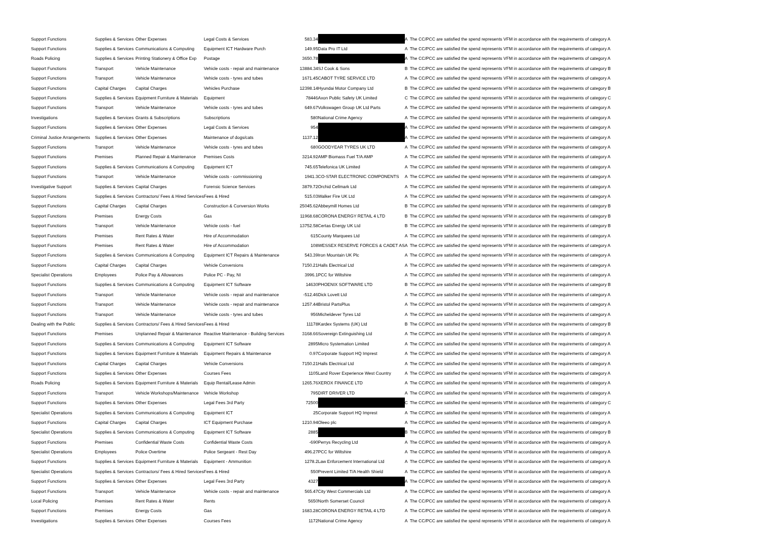| Support Functions | Supplies & Services | Other Expenses | Legal Costs & Services | 583.34 | | A | The CC/PCC are satisfied the spend represents VFM in accordance with the requirements of category A |
| Support Functions | Supplies & Services | Communications & Computing | Equipment ICT Hardware Purch | 149.95 | Data Pro IT Ltd | A | The CC/PCC are satisfied the spend represents VFM in accordance with the requirements of category A |
| Roads Policing | Supplies & Services | Printing Stationery & Office Exp | Postage | 3650.78 | | A | The CC/PCC are satisfied the spend represents VFM in accordance with the requirements of category A |
| Support Functions | Transport | Vehicle Maintenance | Vehicle costs - repair and maintenance | 13884.34 | SJ Cook & Sons | B | The CC/PCC are satisfied the spend represents VFM in accordance with the requirements of category B |
| Support Functions | Transport | Vehicle Maintenance | Vehicle costs - tyres and tubes | 1671.45 | CABOT TYRE SERVICE LTD | A | The CC/PCC are satisfied the spend represents VFM in accordance with the requirements of category A |
| Support Functions | Capital Charges | Capital Charges | Vehicles Purchase | 12398.14 | Hyundai Motor Company Ltd | B | The CC/PCC are satisfied the spend represents VFM in accordance with the requirements of category B |
| Support Functions | Supplies & Services | Equipment Furniture & Materials | Equipment | 78446 | Axon Public Safety UK Limited | C | The CC/PCC are satisfied the spend represents VFM in accordance with the requirements of category C |
| Support Functions | Transport | Vehicle Maintenance | Vehicle costs - tyres and tubes | 649.67 | Volkswagen Group UK Ltd Parts | A | The CC/PCC are satisfied the spend represents VFM in accordance with the requirements of category A |
| Investigations | Supplies & Services | Grants & Subscriptions | Subscriptions | 580 | National Crime Agency | A | The CC/PCC are satisfied the spend represents VFM in accordance with the requirements of category A |
| Support Functions | Supplies & Services | Other Expenses | Legal Costs & Services | 954 | | A | The CC/PCC are satisfied the spend represents VFM in accordance with the requirements of category A |
| Criminal Justice Arrangements | Supplies & Services | Other Expenses | Maintenance of dogs/cats | 1137.12 | | A | The CC/PCC are satisfied the spend represents VFM in accordance with the requirements of category A |
| Support Functions | Transport | Vehicle Maintenance | Vehicle costs - tyres and tubes | 680 | GOODYEAR TYRES UK LTD | A | The CC/PCC are satisfied the spend represents VFM in accordance with the requirements of category A |
| Support Functions | Premises | Planned Repair & Maintenance | Premises Costs | 3214.92 | AMP Biomass Fuel T/A AMP | A | The CC/PCC are satisfied the spend represents VFM in accordance with the requirements of category A |
| Support Functions | Supplies & Services | Communications & Computing | Equipment ICT | 745.65 | Telefonica UK Limited | A | The CC/PCC are satisfied the spend represents VFM in accordance with the requirements of category A |
| Support Functions | Transport | Vehicle Maintenance | Vehicle costs - commissioning | 1941.3 | CO-STAR ELECTRONIC COMPONENTS | A | The CC/PCC are satisfied the spend represents VFM in accordance with the requirements of category A |
| Investigative Support | Supplies & Services | Capital Charges | Forensic Science Services | 3879.72 | Orchid Cellmark Ltd | A | The CC/PCC are satisfied the spend represents VFM in accordance with the requirements of category A |
| Support Functions | Supplies & Services | Contractors/ Fees & Hired Services | Fees & Hired | 515.03 | Walker Fire UK Ltd | A | The CC/PCC are satisfied the spend represents VFM in accordance with the requirements of category A |
| Support Functions | Capital Charges | Capital Charges | Construction & Conversion Works | 25045.62 | Abbeymill Homes Ltd | B | The CC/PCC are satisfied the spend represents VFM in accordance with the requirements of category B |
| Support Functions | Premises | Energy Costs | Gas | 11968.68 | CORONA ENERGY RETAIL 4 LTD | B | The CC/PCC are satisfied the spend represents VFM in accordance with the requirements of category B |
| Support Functions | Transport | Vehicle Maintenance | Vehicle costs - fuel | 13752.58 | Certas Energy UK Ltd | B | The CC/PCC are satisfied the spend represents VFM in accordance with the requirements of category B |
| Support Functions | Premises | Rent Rates & Water | Hire of Accommodation | 615 | County Marquees Ltd | A | The CC/PCC are satisfied the spend represents VFM in accordance with the requirements of category A |
| Support Functions | Premises | Rent Rates & Water | Hire of Accommodation | 108 | WESSEX RESERVE FORCES & CADET AS | A | The CC/PCC are satisfied the spend represents VFM in accordance with the requirements of category A |
| Support Functions | Supplies & Services | Communications & Computing | Equipment ICT Repairs & Maintenance | 543.39 | Iron Mountain UK Plc | A | The CC/PCC are satisfied the spend represents VFM in accordance with the requirements of category A |
| Support Functions | Capital Charges | Capital Charges | Vehicle Conversions | 7150.21 | Halls Electrical Ltd | A | The CC/PCC are satisfied the spend represents VFM in accordance with the requirements of category A |
| Specialist Operations | Employees | Police Pay & Allowances | Police PC - Pay, NI | 3996.1 | PCC for Wiltshire | A | The CC/PCC are satisfied the spend represents VFM in accordance with the requirements of category A |
| Support Functions | Supplies & Services | Communications & Computing | Equipment ICT Software | 14630 | PHOENIX SOFTWARE LTD | B | The CC/PCC are satisfied the spend represents VFM in accordance with the requirements of category B |
| Support Functions | Transport | Vehicle Maintenance | Vehicle costs - repair and maintenance | -512.46 | Dick Lovett Ltd | A | The CC/PCC are satisfied the spend represents VFM in accordance with the requirements of category A |
| Support Functions | Transport | Vehicle Maintenance | Vehicle costs - repair and maintenance | 1257.44 | Bristol PartsPlus | A | The CC/PCC are satisfied the spend represents VFM in accordance with the requirements of category A |
| Support Functions | Transport | Vehicle Maintenance | Vehicle costs - tyres and tubes | 956 | Micheldever Tyres Ltd | A | The CC/PCC are satisfied the spend represents VFM in accordance with the requirements of category A |
| Dealing with the Public | Supplies & Services | Contractors/ Fees & Hired Services | Fees & Hired | 11178 | Kardex Systems (UK) Ltd | B | The CC/PCC are satisfied the spend represents VFM in accordance with the requirements of category B |
| Support Functions | Premises | Unplanned Repair & Maintenance | Reactive Maintenance - Building Services | 3168.66 | Sovereign Extinguishing Ltd | A | The CC/PCC are satisfied the spend represents VFM in accordance with the requirements of category A |
| Support Functions | Supplies & Services | Communications & Computing | Equipment ICT Software | 2895 | Micro Systemation Limited | A | The CC/PCC are satisfied the spend represents VFM in accordance with the requirements of category A |
| Support Functions | Supplies & Services | Equipment Furniture & Materials | Equipment Repairs & Maintenance | 0.97 | Corporate Support HQ Imprest | A | The CC/PCC are satisfied the spend represents VFM in accordance with the requirements of category A |
| Support Functions | Capital Charges | Capital Charges | Vehicle Conversions | 7150.21 | Halls Electrical Ltd | A | The CC/PCC are satisfied the spend represents VFM in accordance with the requirements of category A |
| Support Functions | Supplies & Services | Other Expenses | Courses Fees | 1105 | Land Rover Experience West Country | A | The CC/PCC are satisfied the spend represents VFM in accordance with the requirements of category A |
| Roads Policing | Supplies & Services | Equipment Furniture & Materials | Equip Rental/Lease Admin | 1265.76 | XEROX FINANCE LTD | A | The CC/PCC are satisfied the spend represents VFM in accordance with the requirements of category A |
| Support Functions | Transport | Vehicle Workshops/Maintenance | Vehicle Workshop | 795 | DIRT DRIVER LTD | A | The CC/PCC are satisfied the spend represents VFM in accordance with the requirements of category A |
| Support Functions | Supplies & Services | Other Expenses | Legal Fees 3rd Party | 72500 | | C | The CC/PCC are satisfied the spend represents VFM in accordance with the requirements of category C |
| Specialist Operations | Supplies & Services | Communications & Computing | Equipment ICT | 25 | Corporate Support HQ Imprest | A | The CC/PCC are satisfied the spend represents VFM in accordance with the requirements of category A |
| Support Functions | Capital Charges | Capital Charges | ICT Equipment Purchase | 1210.94 | Oleeo plc | A | The CC/PCC are satisfied the spend represents VFM in accordance with the requirements of category A |
| Specialist Operations | Supplies & Services | Communications & Computing | Equipment ICT Software | 2885 | | B | The CC/PCC are satisfied the spend represents VFM in accordance with the requirements of category B |
| Support Functions | Premises | Confidential Waste Costs | Confidential Waste Costs | -690 | Perrys Recycling Ltd | A | The CC/PCC are satisfied the spend represents VFM in accordance with the requirements of category A |
| Specialist Operations | Employees | Police Overtime | Police Sergeant - Rest Day | 496.27 | PCC for Wiltshire | A | The CC/PCC are satisfied the spend represents VFM in accordance with the requirements of category A |
| Support Functions | Supplies & Services | Equipment Furniture & Materials | Equipment - Ammunition | 1278.2 | Law Enforcement International Ltd | A | The CC/PCC are satisfied the spend represents VFM in accordance with the requirements of category A |
| Specialist Operations | Supplies & Services | Contractors/ Fees & Hired Services | Fees & Hired | 550 | Prevent Limited T/A Health Shield | A | The CC/PCC are satisfied the spend represents VFM in accordance with the requirements of category A |
| Support Functions | Supplies & Services | Other Expenses | Legal Fees 3rd Party | 4327 | | A | The CC/PCC are satisfied the spend represents VFM in accordance with the requirements of category A |
| Support Functions | Transport | Vehicle Maintenance | Vehicle costs - repair and maintenance | 565.47 | City West Commercials Ltd | A | The CC/PCC are satisfied the spend represents VFM in accordance with the requirements of category A |
| Local Policing | Premises | Rent Rates & Water | Rents | 5650 | North Somerset Council | A | The CC/PCC are satisfied the spend represents VFM in accordance with the requirements of category A |
| Support Functions | Premises | Energy Costs | Gas | 1683.28 | CORONA ENERGY RETAIL 4 LTD | A | The CC/PCC are satisfied the spend represents VFM in accordance with the requirements of category A |
| Investigations | Supplies & Services | Other Expenses | Courses Fees | 1172 | National Crime Agency | A | The CC/PCC are satisfied the spend represents VFM in accordance with the requirements of category A |